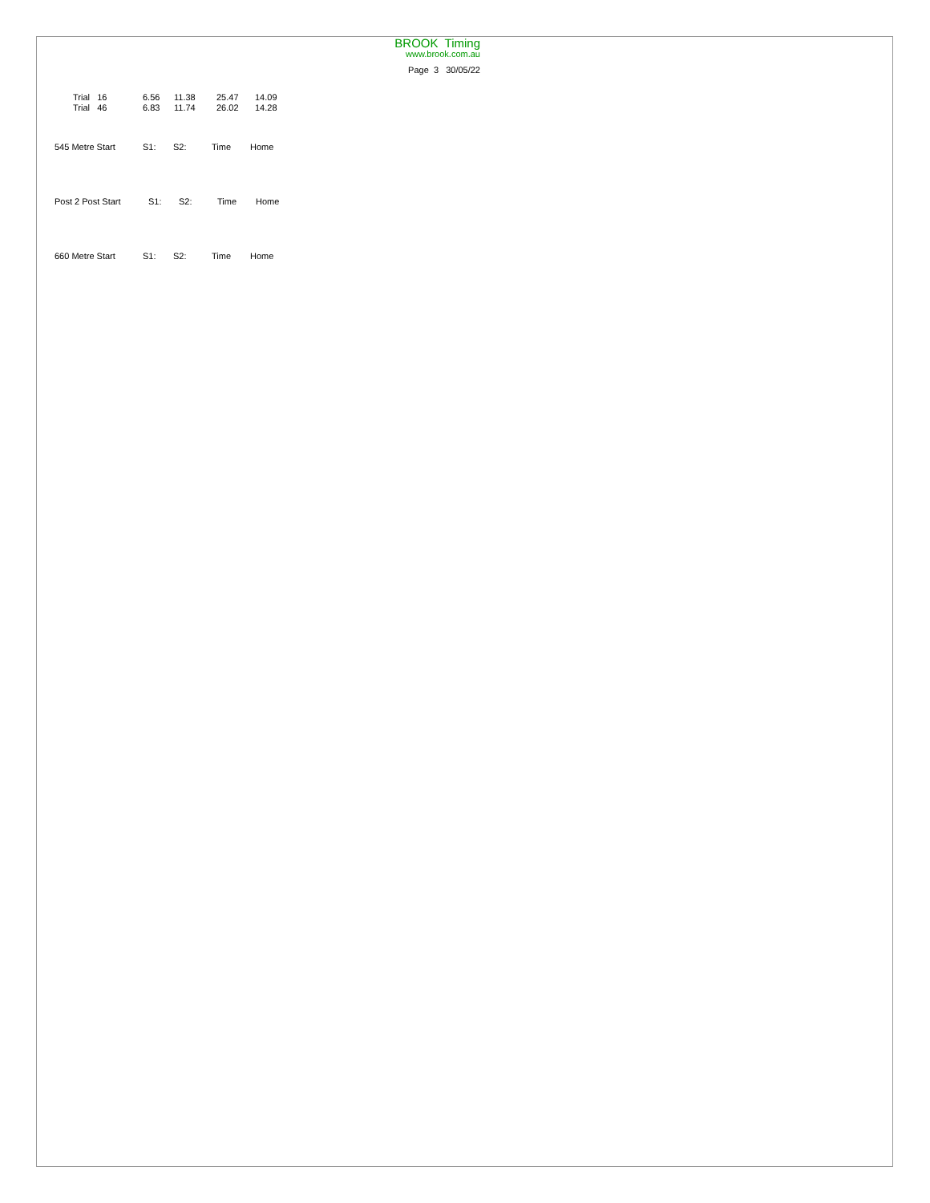BROOK Timing
www.brook.com.au
Page 3 30/05/22
| Trial 16 | 6.56 | 11.38 | 25.47 | 14.09 |
| Trial 46 | 6.83 | 11.74 | 26.02 | 14.28 |
| 545 Metre Start | S1: | S2: | Time | Home |
| Post 2 Post Start | S1: | S2: | Time | Home |
| 660 Metre Start | S1: | S2: | Time | Home |